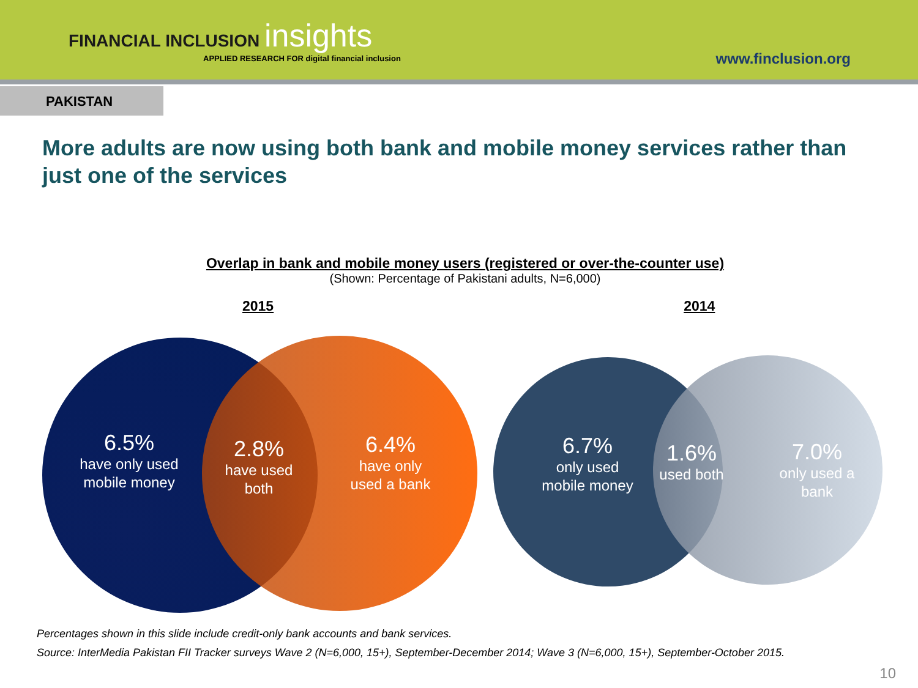FINANCIAL INCLUSION insights
APPLIED RESEARCH FOR digital financial inclusion
www.finclusion.org
PAKISTAN
More adults are now using both bank and mobile money services rather than just one of the services
Overlap in bank and mobile money users (registered or over-the-counter use)
(Shown: Percentage of Pakistani adults, N=6,000)
2015 2014
6.5%
have only used mobile money
2.8%
have used both
6.4%
have only used a bank
6.7%
only used mobile money
1.6%
used both
7.0%
only used a bank
Percentages shown in this slide include credit-only bank accounts and bank services.
Source: InterMedia Pakistan FII Tracker surveys Wave 2 (N=6,000, 15+), September-December 2014; Wave 3 (N=6,000, 15+), September-October 2015.
10